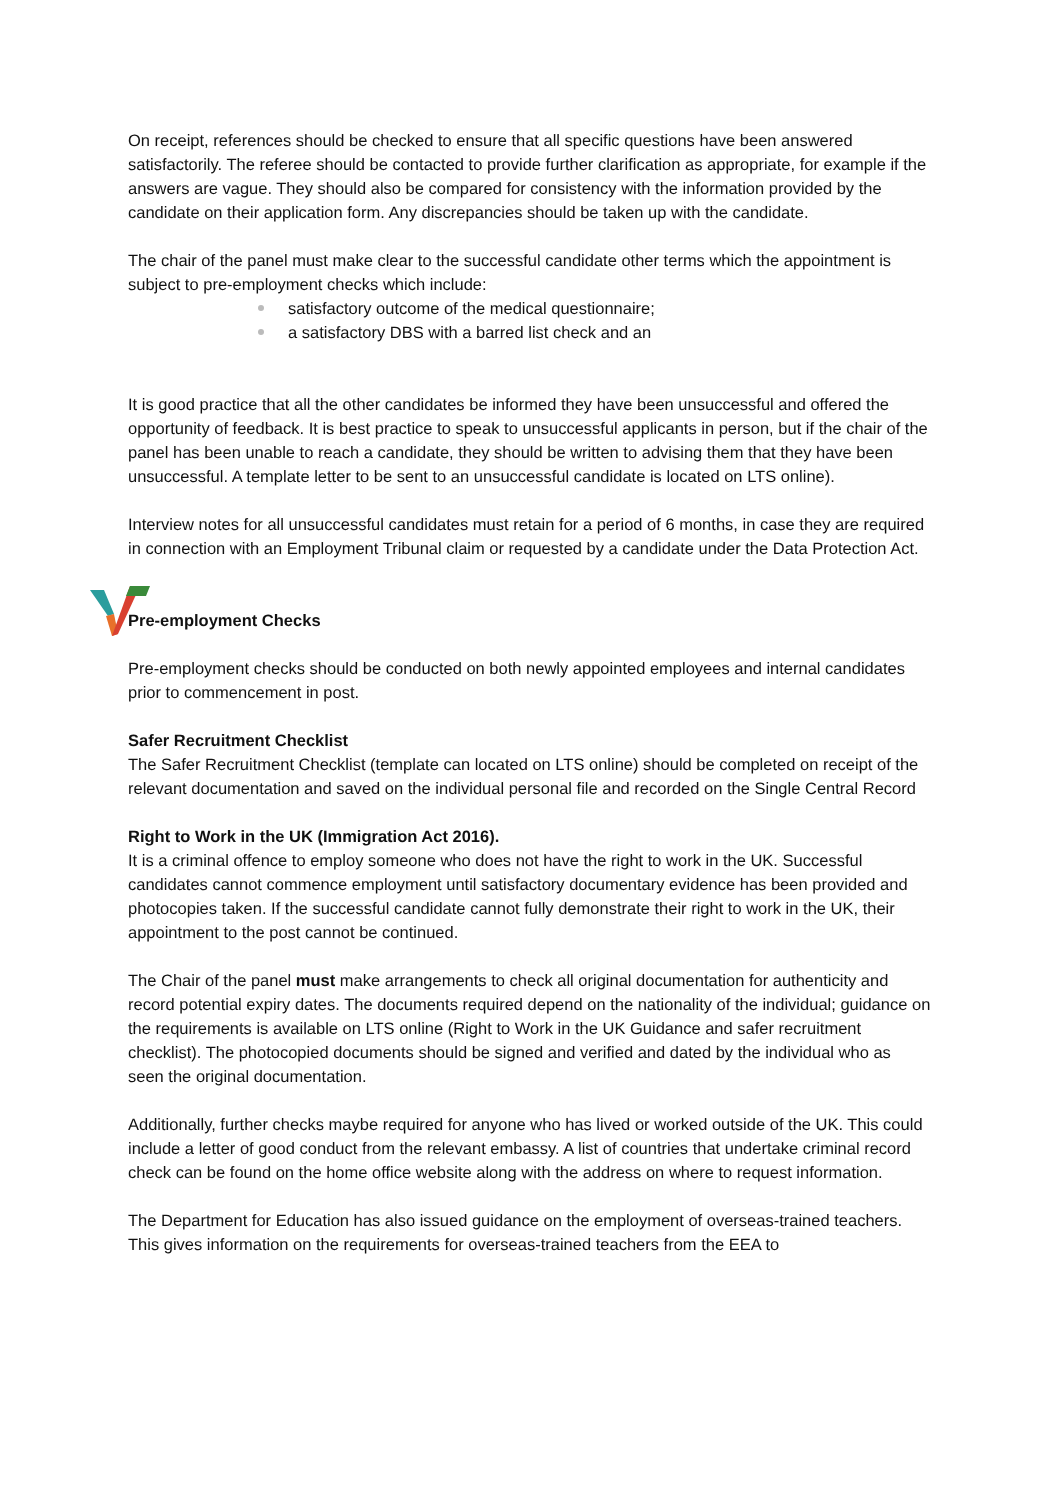On receipt, references should be checked to ensure that all specific questions have been answered satisfactorily. The referee should be contacted to provide further clarification as appropriate, for example if the answers are vague. They should also be compared for consistency with the information provided by the candidate on their application form. Any discrepancies should be taken up with the candidate.
The chair of the panel must make clear to the successful candidate other terms which the appointment is subject to pre-employment checks which include:
satisfactory outcome of the medical questionnaire;
a satisfactory DBS with a barred list check and an
It is good practice that all the other candidates be informed they have been unsuccessful and offered the opportunity of feedback. It is best practice to speak to unsuccessful applicants in person, but if the chair of the panel has been unable to reach a candidate, they should be written to advising them that they have been unsuccessful. A template letter to be sent to an unsuccessful candidate is located on LTS online).
Interview notes for all unsuccessful candidates must retain for a period of 6 months, in case they are required in connection with an Employment Tribunal claim or requested by a candidate under the Data Protection Act.
Pre-employment Checks
Pre-employment checks should be conducted on both newly appointed employees and internal candidates prior to commencement in post.
Safer Recruitment Checklist
The Safer Recruitment Checklist (template can located on LTS online) should be completed on receipt of the relevant documentation and saved on the individual personal file and recorded on the Single Central Record
Right to Work in the UK (Immigration Act 2016).
It is a criminal offence to employ someone who does not have the right to work in the UK. Successful candidates cannot commence employment until satisfactory documentary evidence has been provided and photocopies taken. If the successful candidate cannot fully demonstrate their right to work in the UK, their appointment to the post cannot be continued.
The Chair of the panel must make arrangements to check all original documentation for authenticity and record potential expiry dates. The documents required depend on the nationality of the individual; guidance on the requirements is available on LTS online (Right to Work in the UK Guidance and safer recruitment checklist). The photocopied documents should be signed and verified and dated by the individual who as seen the original documentation.
Additionally, further checks maybe required for anyone who has lived or worked outside of the UK. This could include a letter of good conduct from the relevant embassy. A list of countries that undertake criminal record check can be found on the home office website along with the address on where to request information.
The Department for Education has also issued guidance on the employment of overseas-trained teachers. This gives information on the requirements for overseas-trained teachers from the EEA to